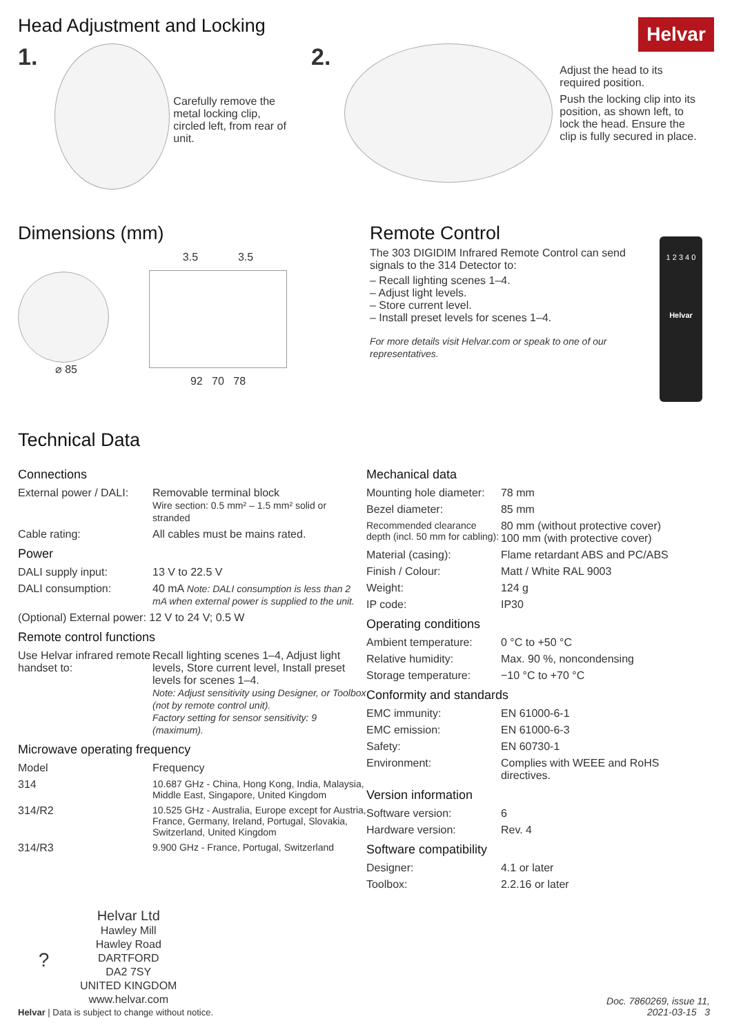Helvar
Head Adjustment and Locking
1.
Carefully remove the metal locking clip, circled left, from rear of unit.
2.
Adjust the head to its required position.
Push the locking clip into its position, as shown left, to lock the head. Ensure the clip is fully secured in place.
Dimensions (mm)
⌀ 85 3.5 3.5
92 70 78
Remote Control
The 303 DIGIDIM Infrared Remote Control can send signals to the 314 Detector to:
– Recall lighting scenes 1–4.
– Adjust light levels.
– Store current level.
– Install preset levels for scenes 1–4.
For more details visit Helvar.com or speak to one of our representatives.
1 2 3 4 0
Helvar
Technical Data
Connections
| External power / DALI: | Removable terminal block Wire section: 0.5 mm² – 1.5 mm² solid or stranded |
| Cable rating: | All cables must be mains rated. |
Power
| DALI supply input: | 13 V to 22.5 V |
| DALI consumption: | 40 mA Note: DALI consumption is less than 2 mA when external power is supplied to the unit. |
| (Optional) External power: 12 V to 24 V; 0.5 W | |
Remote control functions
| Use Helvar infrared remote handset to: | Recall lighting scenes 1–4, Adjust light levels, Store current level, Install preset levels for scenes 1–4. Note: Adjust sensitivity using Designer, or Toolbox (not by remote control unit). Factory setting for sensor sensitivity: 9 (maximum). |
Microwave operating frequency
| Model | Frequency |
| 314 | 10.687 GHz - China, Hong Kong, India, Malaysia, Middle East, Singapore, United Kingdom |
| 314/R2 | 10.525 GHz - Australia, Europe except for Austria, France, Germany, Ireland, Portugal, Slovakia, Switzerland, United Kingdom |
| 314/R3 | 9.900 GHz - France, Portugal, Switzerland |
Mechanical data
| Mounting hole diameter: | 78 mm |
| Bezel diameter: | 85 mm |
| Recommended clearance depth (incl. 50 mm for cabling): | 80 mm (without protective cover) 100 mm (with protective cover) |
| Material (casing): | Flame retardant ABS and PC/ABS |
| Finish / Colour: | Matt / White RAL 9003 |
| Weight: | 124 g |
| IP code: | IP30 |
Operating conditions
| Ambient temperature: | 0 °C to +50 °C |
| Relative humidity: | Max. 90 %, noncondensing |
| Storage temperature: | −10 °C to +70 °C |
Conformity and standards
| EMC immunity: | EN 61000-6-1 |
| EMC emission: | EN 61000-6-3 |
| Safety: | EN 60730-1 |
| Environment: | Complies with WEEE and RoHS directives. |
Version information
| Software version: | 6 |
| Hardware version: | Rev. 4 |
Software compatibility
| Designer: | 4.1 or later |
| Toolbox: | 2.2.16 or later |
?
Helvar Ltd
Hawley Mill
Hawley Road
DARTFORD
DA2 7SY
UNITED KINGDOM
www.helvar.com
Helvar | Data is subject to change without notice.
Doc. 7860269, issue 11,
2021-03-15 3